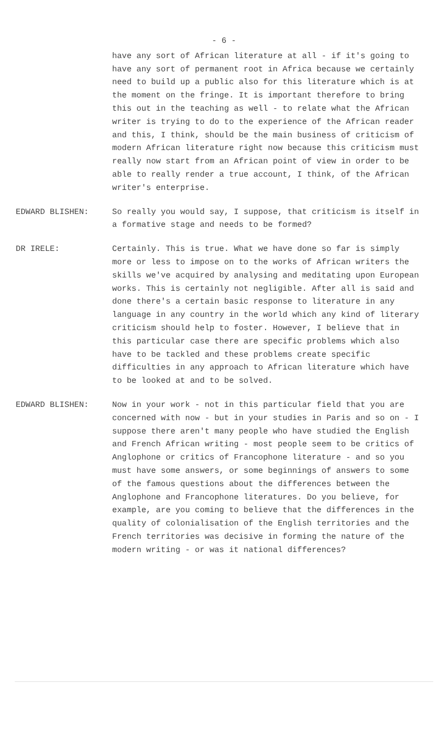- 6 -
have any sort of African literature at all - if it's going to have any sort of permanent root in Africa because we certainly need to build up a public also for this literature which is at the moment on the fringe. It is important therefore to bring this out in the teaching as well - to relate what the African writer is trying to do to the experience of the African reader and this, I think, should be the main business of criticism of modern African literature right now because this criticism must really now start from an African point of view in order to be able to really render a true account, I think, of the African writer's enterprise.
EDWARD BLISHEN: So really you would say, I suppose, that criticism is itself in a formative stage and needs to be formed?
DR IRELE: Certainly. This is true. What we have done so far is simply more or less to impose on to the works of African writers the skills we've acquired by analysing and meditating upon European works. This is certainly not negligible. After all is said and done there's a certain basic response to literature in any language in any country in the world which any kind of literary criticism should help to foster. However, I believe that in this particular case there are specific problems which also have to be tackled and these problems create specific difficulties in any approach to African literature which have to be looked at and to be solved.
EDWARD BLISHEN: Now in your work - not in this particular field that you are concerned with now - but in your studies in Paris and so on - I suppose there aren't many people who have studied the English and French African writing - most people seem to be critics of Anglophone or critics of Francophone literature - and so you must have some answers, or some beginnings of answers to some of the famous questions about the differences between the Anglophone and Francophone literatures. Do you believe, for example, are you coming to believe that the differences in the quality of colonialisation of the English territories and the French territories was decisive in forming the nature of the modern writing - or was it national differences?